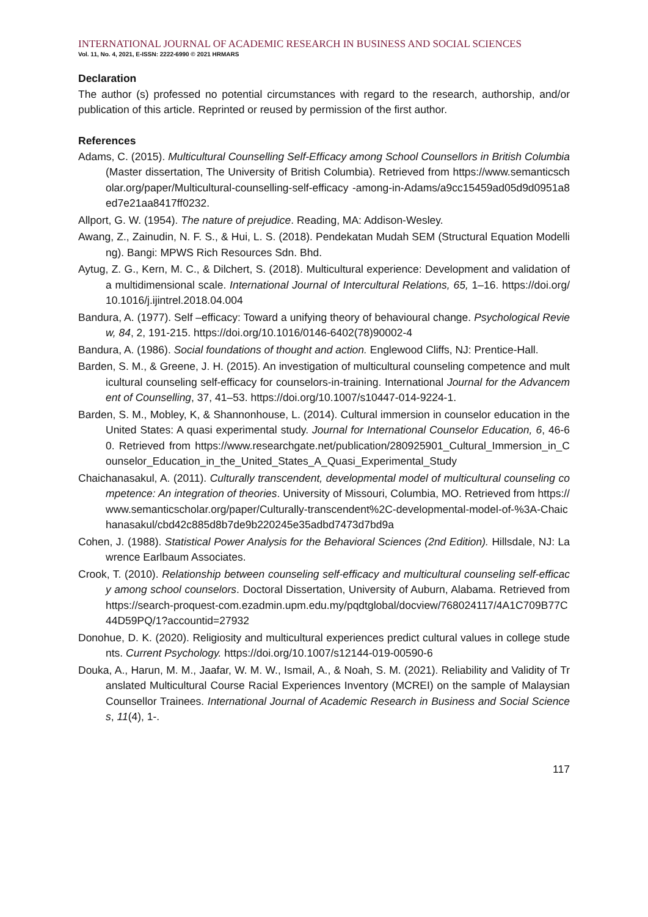INTERNATIONAL JOURNAL OF ACADEMIC RESEARCH IN BUSINESS AND SOCIAL SCIENCES
Vol. 11, No. 4, 2021, E-ISSN: 2222-6990 © 2021 HRMARS
Declaration
The author (s) professed no potential circumstances with regard to the research, authorship, and/or publication of this article. Reprinted or reused by permission of the first author.
References
Adams, C. (2015). Multicultural Counselling Self-Efficacy among School Counsellors in British Columbia (Master dissertation, The University of British Columbia). Retrieved from https://www.semanticscholar.org/paper/Multicultural-counselling-self-efficacy -among-in-Adams/a9cc15459ad05d9d0951a8ed7e21aa8417ff0232.
Allport, G. W. (1954). The nature of prejudice. Reading, MA: Addison-Wesley.
Awang, Z., Zainudin, N. F. S., & Hui, L. S. (2018). Pendekatan Mudah SEM (Structural Equation Modelling). Bangi: MPWS Rich Resources Sdn. Bhd.
Aytug, Z. G., Kern, M. C., & Dilchert, S. (2018). Multicultural experience: Development and validation of a multidimensional scale. International Journal of Intercultural Relations, 65, 1–16. https://doi.org/10.1016/j.ijintrel.2018.04.004
Bandura, A. (1977). Self –efficacy: Toward a unifying theory of behavioural change. Psychological Review, 84, 2, 191-215. https://doi.org/10.1016/0146-6402(78)90002-4
Bandura, A. (1986). Social foundations of thought and action. Englewood Cliffs, NJ: Prentice-Hall.
Barden, S. M., & Greene, J. H. (2015). An investigation of multicultural counseling competence and multicultural counseling self-efficacy for counselors-in-training. International Journal for the Advancement of Counselling, 37, 41–53. https://doi.org/10.1007/s10447-014-9224-1.
Barden, S. M., Mobley, K, & Shannonhouse, L. (2014). Cultural immersion in counselor education in the United States: A quasi experimental study. Journal for International Counselor Education, 6, 46-60. Retrieved from https://www.researchgate.net/publication/280925901_Cultural_Immersion_in_Counselor_Education_in_the_United_States_A_Quasi_Experimental_Study
Chaichanasakul, A. (2011). Culturally transcendent, developmental model of multicultural counseling competence: An integration of theories. University of Missouri, Columbia, MO. Retrieved from https://www.semanticscholar.org/paper/Culturally-transcendent%2C-developmental-model-of-%3A-Chaichanasakul/cbd42c885d8b7de9b220245e35adbd7473d7bd9a
Cohen, J. (1988). Statistical Power Analysis for the Behavioral Sciences (2nd Edition). Hillsdale, NJ: Lawrence Earlbaum Associates.
Crook, T. (2010). Relationship between counseling self-efficacy and multicultural counseling self-efficacy among school counselors. Doctoral Dissertation, University of Auburn, Alabama. Retrieved from https://search-proquest-com.ezadmin.upm.edu.my/pqdtglobal/docview/768024117/4A1C709B77C44D59PQ/1?accountid=27932
Donohue, D. K. (2020). Religiosity and multicultural experiences predict cultural values in college students. Current Psychology. https://doi.org/10.1007/s12144-019-00590-6
Douka, A., Harun, M. M., Jaafar, W. M. W., Ismail, A., & Noah, S. M. (2021). Reliability and Validity of Translated Multicultural Course Racial Experiences Inventory (MCREI) on the sample of Malaysian Counsellor Trainees. International Journal of Academic Research in Business and Social Sciences, 11(4), 1-.
117